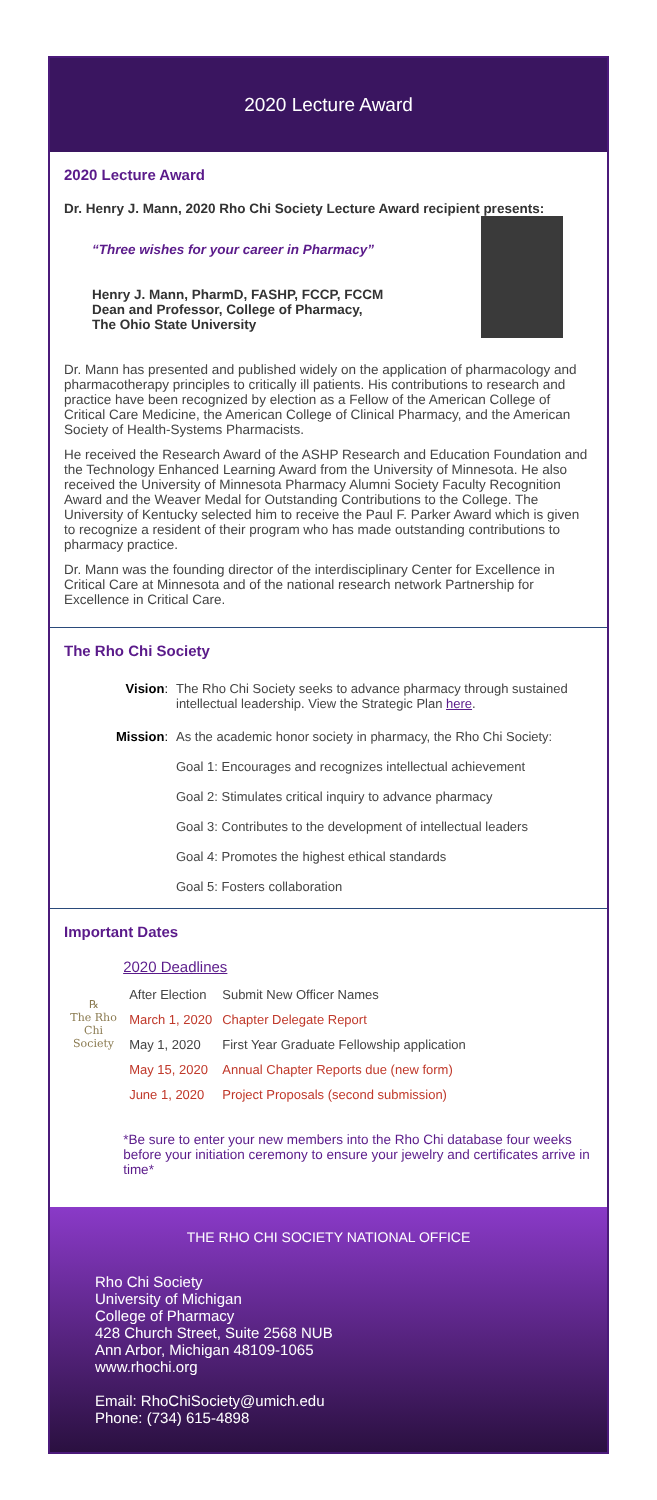2020 Lecture Award
2020 Lecture Award
Dr. Henry J. Mann, 2020 Rho Chi Society Lecture Award recipient presents:
“Three wishes for your career in Pharmacy”
Henry J. Mann, PharmD, FASHP, FCCP, FCCM
Dean and Professor, College of Pharmacy,
The Ohio State University
Dr. Mann has presented and published widely on the application of pharmacology and pharmacotherapy principles to critically ill patients. His contributions to research and practice have been recognized by election as a Fellow of the American College of Critical Care Medicine, the American College of Clinical Pharmacy, and the American Society of Health-Systems Pharmacists.
He received the Research Award of the ASHP Research and Education Foundation and the Technology Enhanced Learning Award from the University of Minnesota. He also received the University of Minnesota Pharmacy Alumni Society Faculty Recognition Award and the Weaver Medal for Outstanding Contributions to the College. The University of Kentucky selected him to receive the Paul F. Parker Award which is given to recognize a resident of their program who has made outstanding contributions to pharmacy practice.
Dr. Mann was the founding director of the interdisciplinary Center for Excellence in Critical Care at Minnesota and of the national research network Partnership for Excellence in Critical Care.
The Rho Chi Society
| Vision : | The Rho Chi Society seeks to advance pharmacy through sustained intellectual leadership. View the Strategic Plan here . |
| Mission : | As the academic honor society in pharmacy, the Rho Chi Society: Goal 1: Encourages and recognizes intellectual achievement Goal 2: Stimulates critical inquiry to advance pharmacy Goal 3: Contributes to the development of intellectual leaders Goal 4: Promotes the highest ethical standards Goal 5: Fosters collaboration |
Important Dates
℞
The Rho Chi Society
2020 Deadlines
| After Election | Submit New Officer Names |
| March 1, 2020 | Chapter Delegate Report |
| May 1, 2020 | First Year Graduate Fellowship application |
| May 15, 2020 | Annual Chapter Reports due (new form) |
| June 1, 2020 | Project Proposals (second submission) |
*Be sure to enter your new members into the Rho Chi database four weeks before your initiation ceremony to ensure your jewelry and certificates arrive in time*
THE RHO CHI SOCIETY NATIONAL OFFICE
Rho Chi Society
University of Michigan
College of Pharmacy
428 Church Street, Suite 2568 NUB
Ann Arbor, Michigan 48109-1065
www.rhochi.org
Email: RhoChiSociety@umich.edu
Phone: (734) 615-4898